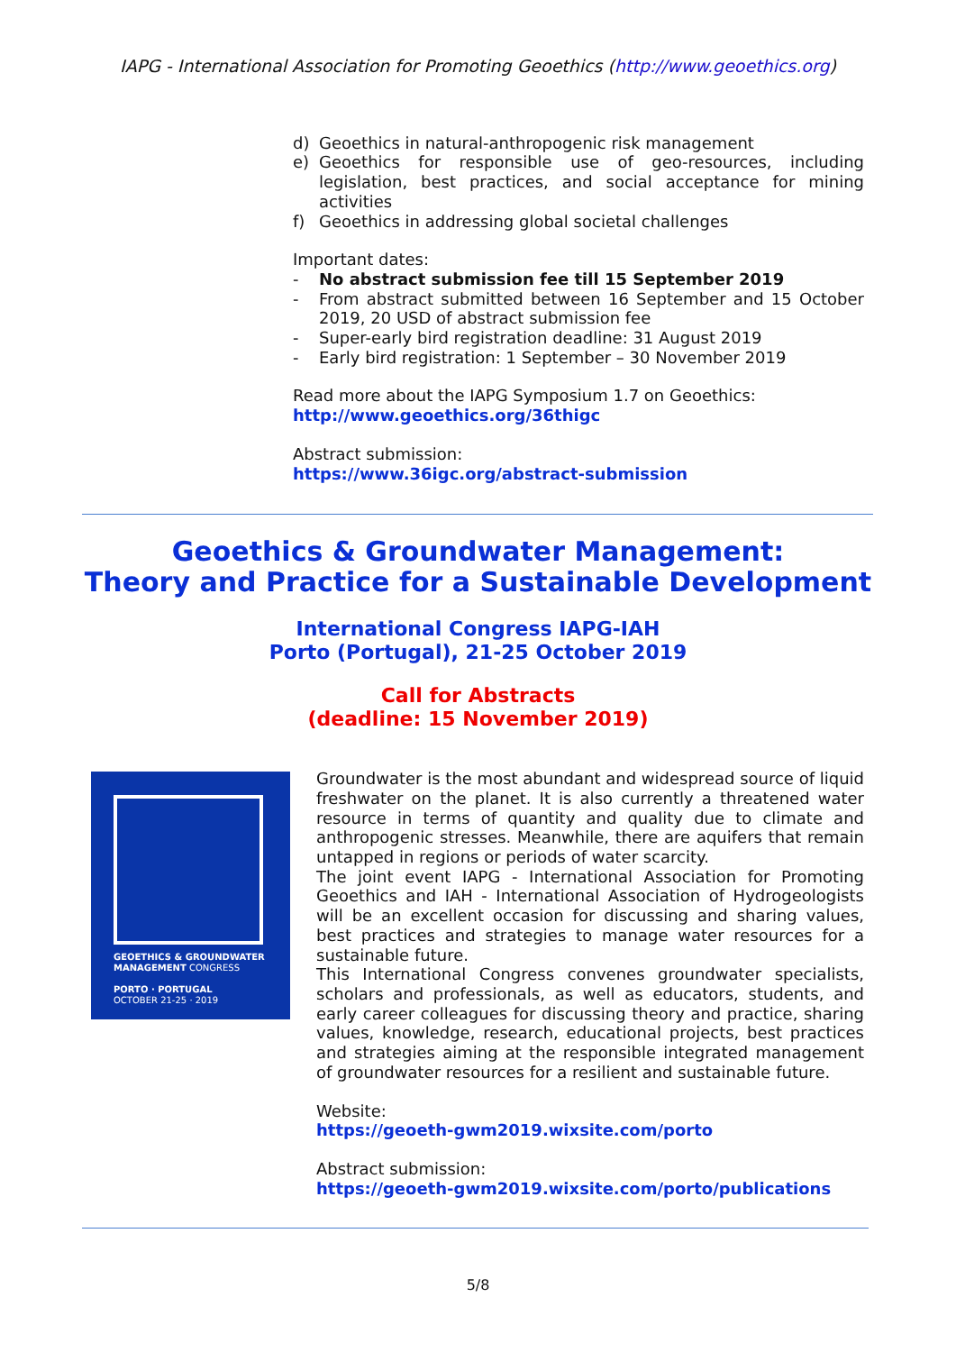IAPG - International Association for Promoting Geoethics (http://www.geoethics.org)
d) Geoethics in natural-anthropogenic risk management
e) Geoethics for responsible use of geo-resources, including legislation, best practices, and social acceptance for mining activities
f) Geoethics in addressing global societal challenges
Important dates:
- No abstract submission fee till 15 September 2019
- From abstract submitted between 16 September and 15 October 2019, 20 USD of abstract submission fee
- Super-early bird registration deadline: 31 August 2019
- Early bird registration: 1 September – 30 November 2019
Read more about the IAPG Symposium 1.7 on Geoethics:
http://www.geoethics.org/36thigc
Abstract submission:
https://www.36igc.org/abstract-submission
Geoethics & Groundwater Management:
Theory and Practice for a Sustainable Development
International Congress IAPG-IAH
Porto (Portugal), 21-25 October 2019
Call for Abstracts
(deadline: 15 November 2019)
GEOETHICS & GROUNDWATER MANAGEMENT CONGRESS
PORTO · PORTUGAL
OCTOBER 21-25 · 2019
Groundwater is the most abundant and widespread source of liquid freshwater on the planet. It is also currently a threatened water resource in terms of quantity and quality due to climate and anthropogenic stresses. Meanwhile, there are aquifers that remain untapped in regions or periods of water scarcity.
The joint event IAPG - International Association for Promoting Geoethics and IAH - International Association of Hydrogeologists will be an excellent occasion for discussing and sharing values, best practices and strategies to manage water resources for a sustainable future.
This International Congress convenes groundwater specialists, scholars and professionals, as well as educators, students, and early career colleagues for discussing theory and practice, sharing values, knowledge, research, educational projects, best practices and strategies aiming at the responsible integrated management of groundwater resources for a resilient and sustainable future.
Website:
https://geoeth-gwm2019.wixsite.com/porto
Abstract submission:
https://geoeth-gwm2019.wixsite.com/porto/publications
5/8